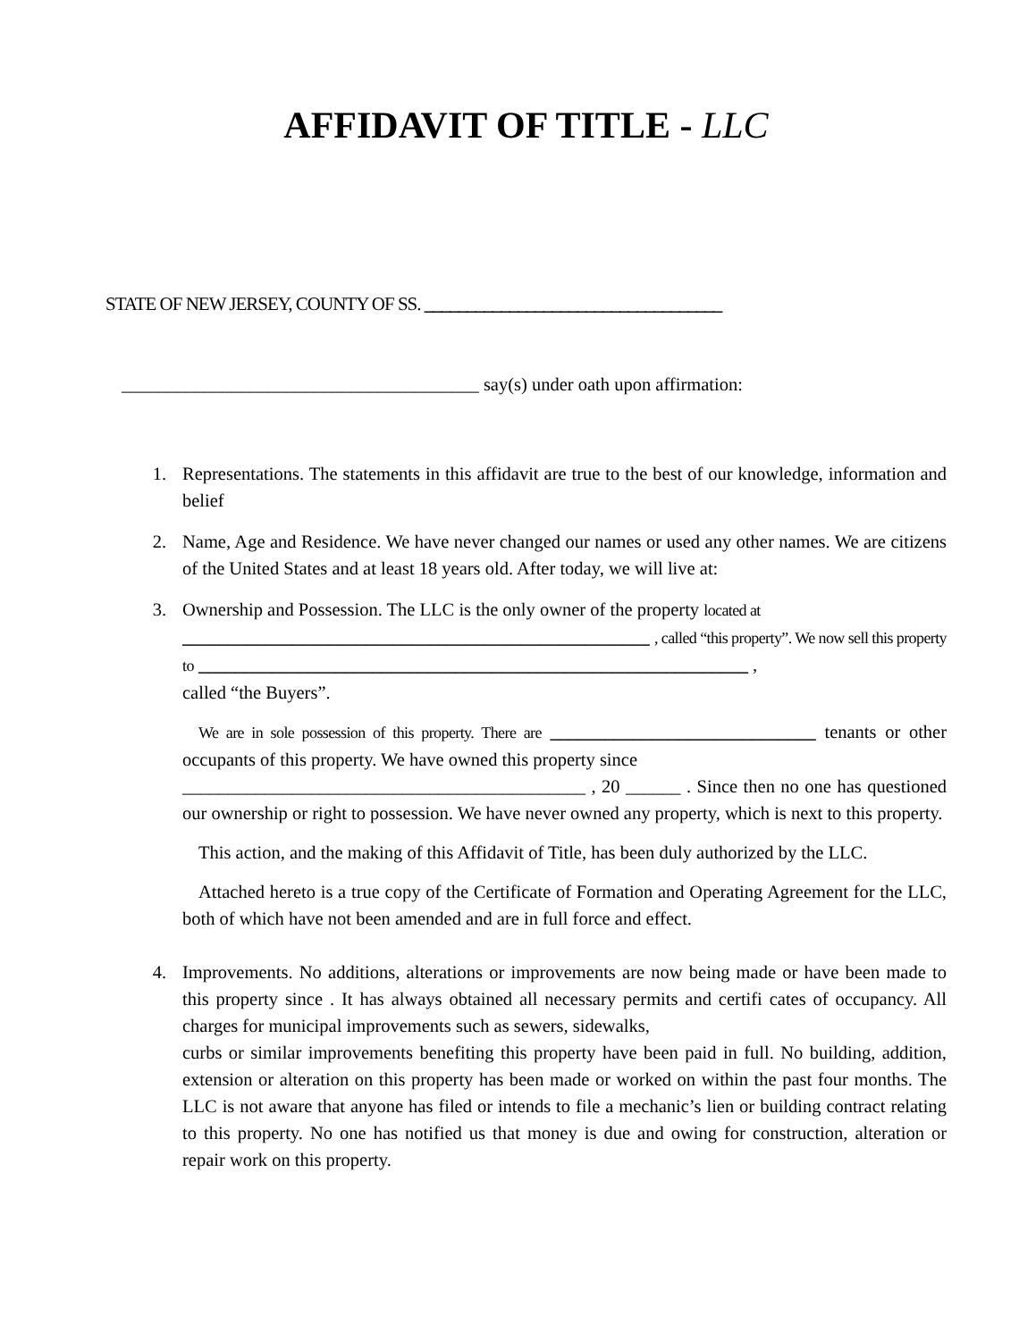AFFIDAVIT OF TITLE - LLC
STATE OF NEW JERSEY, COUNTY OF SS. ___________________________________
_______________________________________ say(s) under oath upon affirmation:
1. Representations. The statements in this affidavit are true to the best of our knowledge, information and belief
2. Name, Age and Residence. We have never changed our names or used any other names. We are citizens of the United States and at least 18 years old. After today, we will live at:
3. Ownership and Possession. The LLC is the only owner of the property located at
___________________________________________________ , called “this property”. We now sell this property to ____________________________________________________________ ,
called “the Buyers”.
We are in sole possession of this property. There are _____________________________ tenants or other occupants of this property. We have owned this property since
____________________________________________ , 20 ______ . Since then no one has questioned our ownership or right to possession. We have never owned any property, which is next to this property.
This action, and the making of this Affidavit of Title, has been duly authorized by the LLC.
Attached hereto is a true copy of the Certificate of Formation and Operating Agreement for the LLC, both of which have not been amended and are in full force and effect.
4. Improvements. No additions, alterations or improvements are now being made or have been made to this property since . It has always obtained all necessary permits and certifi cates of occupancy. All charges for municipal improvements such as sewers, sidewalks,
curbs or similar improvements benefiting this property have been paid in full. No building, addition, extension or alteration on this property has been made or worked on within the past four months. The LLC is not aware that anyone has filed or intends to file a mechanic’s lien or building contract relating to this property. No one has notified us that money is due and owing for construction, alteration or repair work on this property.